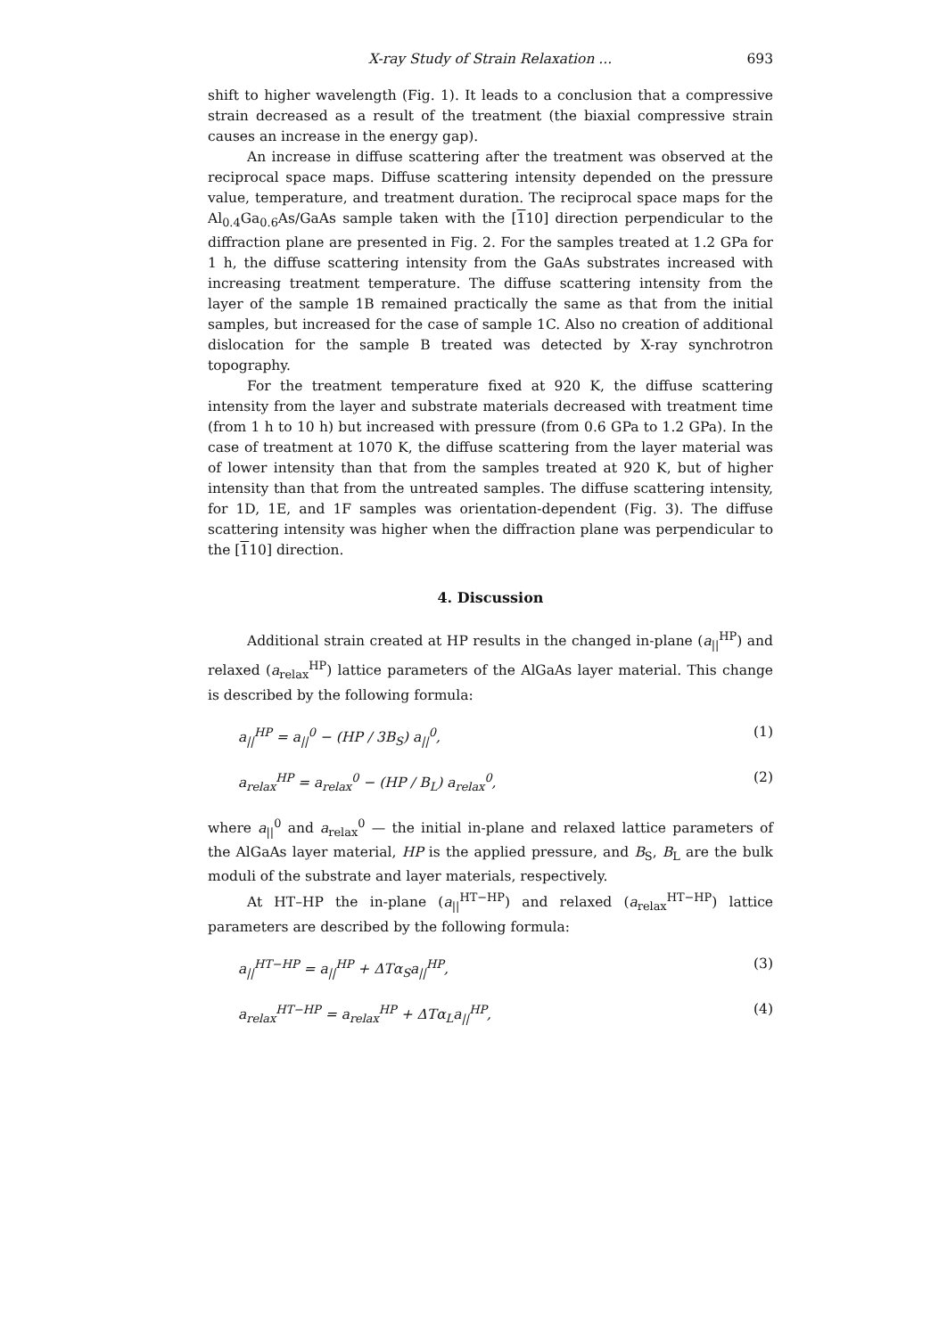X-ray Study of Strain Relaxation ... 693
shift to higher wavelength (Fig. 1). It leads to a conclusion that a compressive strain decreased as a result of the treatment (the biaxial compressive strain causes an increase in the energy gap).
An increase in diffuse scattering after the treatment was observed at the reciprocal space maps. Diffuse scattering intensity depended on the pressure value, temperature, and treatment duration. The reciprocal space maps for the Al<sub>0.4</sub>Ga<sub>0.6</sub>As/GaAs sample taken with the [110] direction perpendicular to the diffraction plane are presented in Fig. 2. For the samples treated at 1.2 GPa for 1 h, the diffuse scattering intensity from the GaAs substrates increased with increasing treatment temperature. The diffuse scattering intensity from the layer of the sample 1B remained practically the same as that from the initial samples, but increased for the case of sample 1C. Also no creation of additional dislocation for the sample B treated was detected by X-ray synchrotron topography.
For the treatment temperature fixed at 920 K, the diffuse scattering intensity from the layer and substrate materials decreased with treatment time (from 1 h to 10 h) but increased with pressure (from 0.6 GPa to 1.2 GPa). In the case of treatment at 1070 K, the diffuse scattering from the layer material was of lower intensity than that from the samples treated at 920 K, but of higher intensity than that from the untreated samples. The diffuse scattering intensity, for 1D, 1E, and 1F samples was orientation-dependent (Fig. 3). The diffuse scattering intensity was higher when the diffraction plane was perpendicular to the [110] direction.
4. Discussion
Additional strain created at HP results in the changed in-plane (a<sub>||</sub><sup>HP</sup>) and relaxed (a<sub>relax</sub><sup>HP</sup>) lattice parameters of the AlGaAs layer material. This change is described by the following formula:
a<sub>||</sub><sup>HP</sup> = a<sub>||</sub><sup>0</sup> − (HP / 3B<sub>S</sub>) a<sub>||</sub><sup>0</sup>, (1)
a<sub>relax</sub><sup>HP</sup> = a<sub>relax</sub><sup>0</sup> − (HP / B<sub>L</sub>) a<sub>relax</sub><sup>0</sup>, (2)
where a<sub>||</sub><sup>0</sup> and a<sub>relax</sub><sup>0</sup> — the initial in-plane and relaxed lattice parameters of the AlGaAs layer material, HP is the applied pressure, and B<sub>S</sub>, B<sub>L</sub> are the bulk moduli of the substrate and layer materials, respectively.
At HT–HP the in-plane (a<sub>||</sub><sup>HT−HP</sup>) and relaxed (a<sub>relax</sub><sup>HT−HP</sup>) lattice parameters are described by the following formula:
a<sub>||</sub><sup>HT−HP</sup> = a<sub>||</sub><sup>HP</sup> + ΔTα<sub>S</sub>a<sub>||</sub><sup>HP</sup>, (3)
a<sub>relax</sub><sup>HT−HP</sup> = a<sub>relax</sub><sup>HP</sup> + ΔTα<sub>L</sub>a<sub>||</sub><sup>HP</sup>, (4)